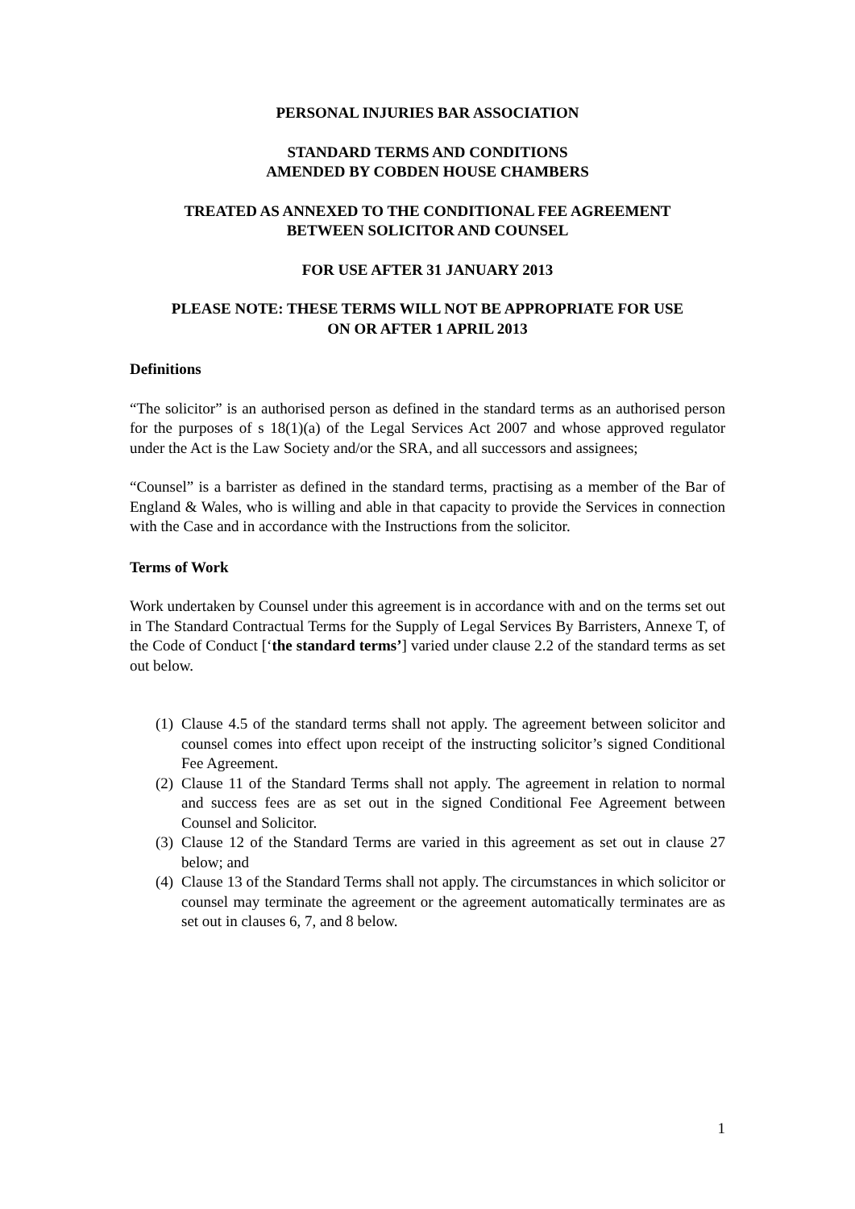PERSONAL INJURIES BAR ASSOCIATION
STANDARD TERMS AND CONDITIONS
AMENDED BY COBDEN HOUSE CHAMBERS
TREATED AS ANNEXED TO THE CONDITIONAL FEE AGREEMENT
BETWEEN SOLICITOR AND COUNSEL
FOR USE AFTER 31 JANUARY 2013
PLEASE NOTE: THESE TERMS WILL NOT BE APPROPRIATE FOR USE
ON OR AFTER 1 APRIL 2013
Definitions
“The solicitor” is an authorised person as defined in the standard terms as an authorised person for the purposes of s 18(1)(a) of the Legal Services Act 2007 and whose approved regulator under the Act is the Law Society and/or the SRA, and all successors and assignees;
“Counsel” is a barrister as defined in the standard terms, practising as a member of the Bar of England & Wales, who is willing and able in that capacity to provide the Services in connection with the Case and in accordance with the Instructions from the solicitor.
Terms of Work
Work undertaken by Counsel under this agreement is in accordance with and on the terms set out in The Standard Contractual Terms for the Supply of Legal Services By Barristers, Annexe T, of the Code of Conduct [‘the standard terms’] varied under clause 2.2 of the standard terms as set out below.
(1)
Clause 4.5 of the standard terms shall not apply. The agreement between solicitor and counsel comes into effect upon receipt of the instructing solicitor’s signed Conditional Fee Agreement.
(2)
Clause 11 of the Standard Terms shall not apply. The agreement in relation to normal and success fees are as set out in the signed Conditional Fee Agreement between Counsel and Solicitor.
(3)
Clause 12 of the Standard Terms are varied in this agreement as set out in clause 27 below; and
(4)
Clause 13 of the Standard Terms shall not apply. The circumstances in which solicitor or counsel may terminate the agreement or the agreement automatically terminates are as set out in clauses 6, 7, and 8 below.
1